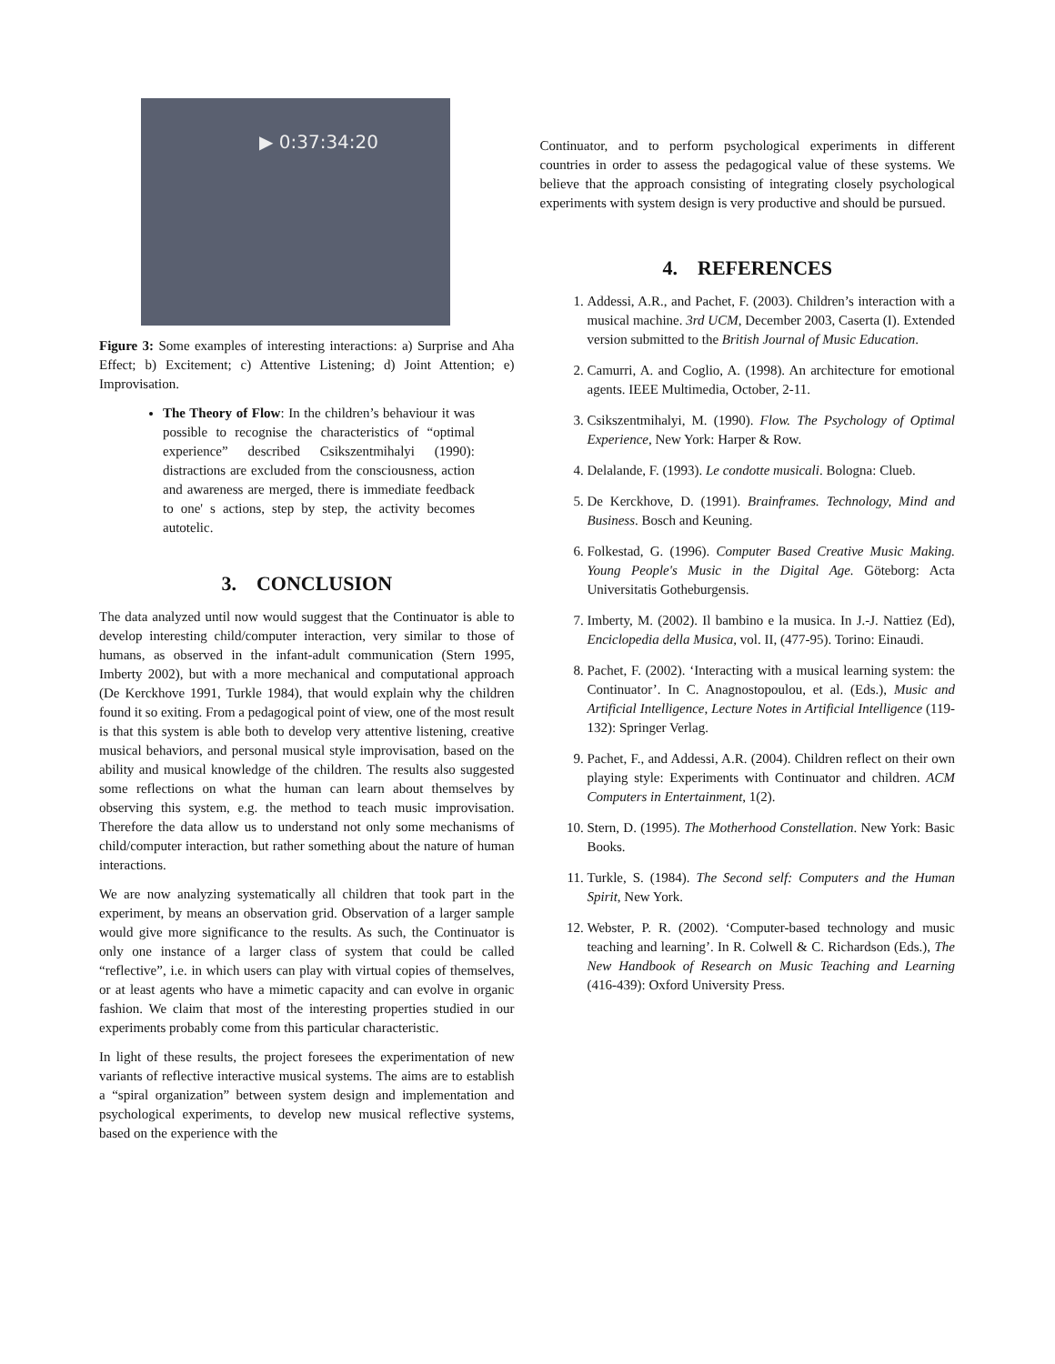▶ 0:37:34:20
Figure 3: Some examples of interesting interactions: a) Surprise and Aha Effect; b) Excitement; c) Attentive Listening; d) Joint Attention; e) Improvisation.
The Theory of Flow: In the children’s behaviour it was possible to recognise the characteristics of “optimal experience” described Csikszentmihalyi (1990): distractions are excluded from the consciousness, action and awareness are merged, there is immediate feedback to one' s actions, step by step, the activity becomes autotelic.
3. CONCLUSION
The data analyzed until now would suggest that the Continuator is able to develop interesting child/computer interaction, very similar to those of humans, as observed in the infant-adult communication (Stern 1995, Imberty 2002), but with a more mechanical and computational approach (De Kerckhove 1991, Turkle 1984), that would explain why the children found it so exiting. From a pedagogical point of view, one of the most result is that this system is able both to develop very attentive listening, creative musical behaviors, and personal musical style improvisation, based on the ability and musical knowledge of the children. The results also suggested some reflections on what the human can learn about themselves by observing this system, e.g. the method to teach music improvisation. Therefore the data allow us to understand not only some mechanisms of child/computer interaction, but rather something about the nature of human interactions.
We are now analyzing systematically all children that took part in the experiment, by means an observation grid. Observation of a larger sample would give more significance to the results. As such, the Continuator is only one instance of a larger class of system that could be called “reflective”, i.e. in which users can play with virtual copies of themselves, or at least agents who have a mimetic capacity and can evolve in organic fashion. We claim that most of the interesting properties studied in our experiments probably come from this particular characteristic.
In light of these results, the project foresees the experimentation of new variants of reflective interactive musical systems. The aims are to establish a “spiral organization” between system design and implementation and psychological experiments, to develop new musical reflective systems, based on the experience with the
Continuator, and to perform psychological experiments in different countries in order to assess the pedagogical value of these systems. We believe that the approach consisting of integrating closely psychological experiments with system design is very productive and should be pursued.
4. REFERENCES
1. Addessi, A.R., and Pachet, F. (2003). Children’s interaction with a musical machine. 3rd UCM, December 2003, Caserta (I). Extended version submitted to the British Journal of Music Education.
2. Camurri, A. and Coglio, A. (1998). An architecture for emotional agents. IEEE Multimedia, October, 2-11.
3. Csikszentmihalyi, M. (1990). Flow. The Psychology of Optimal Experience, New York: Harper & Row.
4. Delalande, F. (1993). Le condotte musicali. Bologna: Clueb.
5. De Kerckhove, D. (1991). Brainframes. Technology, Mind and Business. Bosch and Keuning.
6. Folkestad, G. (1996). Computer Based Creative Music Making. Young People's Music in the Digital Age. Göteborg: Acta Universitatis Gotheburgensis.
7. Imberty, M. (2002). Il bambino e la musica. In J.-J. Nattiez (Ed), Enciclopedia della Musica, vol. II, (477-95). Torino: Einaudi.
8. Pachet, F. (2002). ‘Interacting with a musical learning system: the Continuator’. In C. Anagnostopoulou, et al. (Eds.), Music and Artificial Intelligence, Lecture Notes in Artificial Intelligence (119-132): Springer Verlag.
9. Pachet, F., and Addessi, A.R. (2004). Children reflect on their own playing style: Experiments with Continuator and children. ACM Computers in Entertainment, 1(2).
10. Stern, D. (1995). The Motherhood Constellation. New York: Basic Books.
11. Turkle, S. (1984). The Second self: Computers and the Human Spirit, New York.
12. Webster, P. R. (2002). ‘Computer-based technology and music teaching and learning’. In R. Colwell & C. Richardson (Eds.), The New Handbook of Research on Music Teaching and Learning (416-439): Oxford University Press.